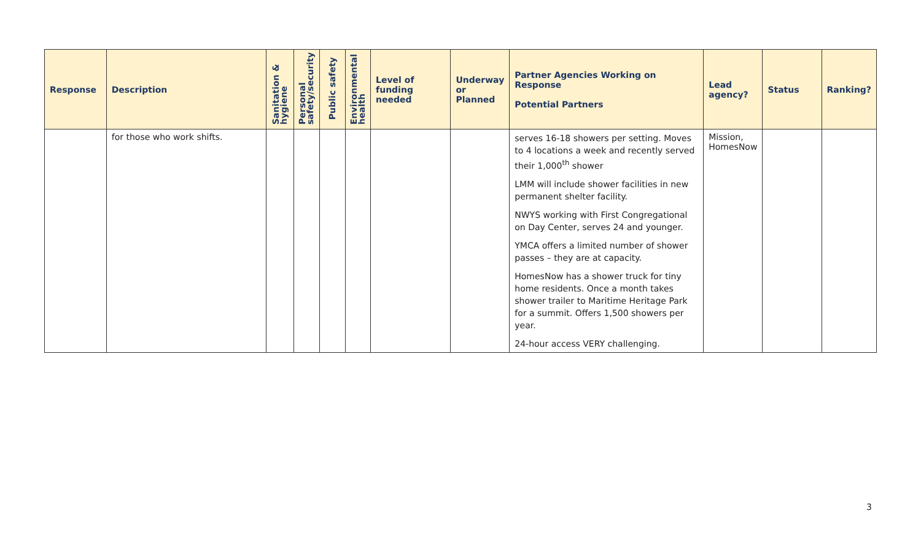| Response | Description | Sanitation & hygiene | Personal safety/security | Public safety | Environmental health | Level of funding needed | Underway or Planned | Partner Agencies Working on Response Potential Partners | Lead agency? | Status | Ranking? |
| --- | --- | --- | --- | --- | --- | --- | --- | --- | --- | --- | --- |
| | for those who work shifts. | | | | | | | serves 16-18 showers per setting. Moves to 4 locations a week and recently served their 1,000<sup>th</sup> shower LMM will include shower facilities in new permanent shelter facility. NWYS working with First Congregational on Day Center, serves 24 and younger. YMCA offers a limited number of shower passes – they are at capacity. HomesNow has a shower truck for tiny home residents. Once a month takes shower trailer to Maritime Heritage Park for a summit. Offers 1,500 showers per year. 24-hour access VERY challenging. | Mission, HomesNow | | |
3